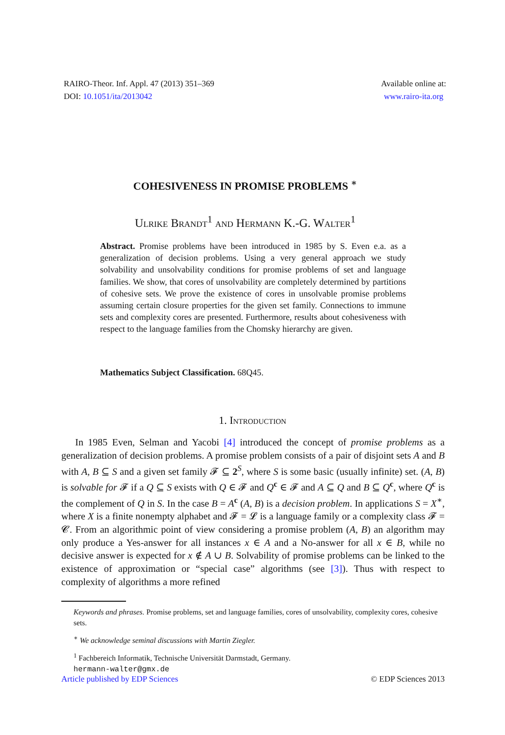RAIRO-Theor. Inf. Appl. 47 (2013) 351–369
DOI: 10.1051/ita/2013042
Available online at:
www.rairo-ita.org
COHESIVENESS IN PROMISE PROBLEMS <sup>∗</sup>
Ulrike Brandt<sup>1</sup> and Hermann K.-G. Walter<sup>1</sup>
Abstract. Promise problems have been introduced in 1985 by S. Even e.a. as a generalization of decision problems. Using a very general approach we study solvability and unsolvability conditions for promise problems of set and language families. We show, that cores of unsolvability are completely determined by partitions of cohesive sets. We prove the existence of cores in unsolvable promise problems assuming certain closure properties for the given set family. Connections to immune sets and complexity cores are presented. Furthermore, results about cohesiveness with respect to the language families from the Chomsky hierarchy are given.
Mathematics Subject Classification. 68Q45.
1. Introduction
In 1985 Even, Selman and Yacobi [4] introduced the concept of promise problems as a generalization of decision problems. A promise problem consists of a pair of disjoint sets A and B with A, B ⊆ S and a given set family 𝓕 ⊆ 2<sup>S</sup>, where S is some basic (usually infinite) set. (A, B) is solvable for 𝓕 if a Q ⊆ S exists with Q ∈ 𝓕 and Q<sup>c</sup> ∈ 𝓕 and A ⊆ Q and B ⊆ Q<sup>c</sup>, where Q<sup>c</sup> is the complement of Q in S. In the case B = A<sup>c</sup> (A, B) is a decision problem. In applications S = X<sup>∗</sup>, where X is a finite nonempty alphabet and 𝓕 = 𝓛 is a language family or a complexity class 𝓕 = 𝓒. From an algorithmic point of view considering a promise problem (A, B) an algorithm may only produce a Yes-answer for all instances x ∈ A and a No-answer for all x ∈ B, while no decisive answer is expected for x ∉ A ∪ B. Solvability of promise problems can be linked to the existence of approximation or “special case” algorithms (see [3]). Thus with respect to complexity of algorithms a more refined
Keywords and phrases. Promise problems, set and language families, cores of unsolvability, complexity cores, cohesive sets.
<sup>∗</sup> We acknowledge seminal discussions with Martin Ziegler.
<sup>1</sup> Fachbereich Informatik, Technische Universität Darmstadt, Germany.
hermann-walter@gmx.de
Article published by EDP Sciences © EDP Sciences 2013